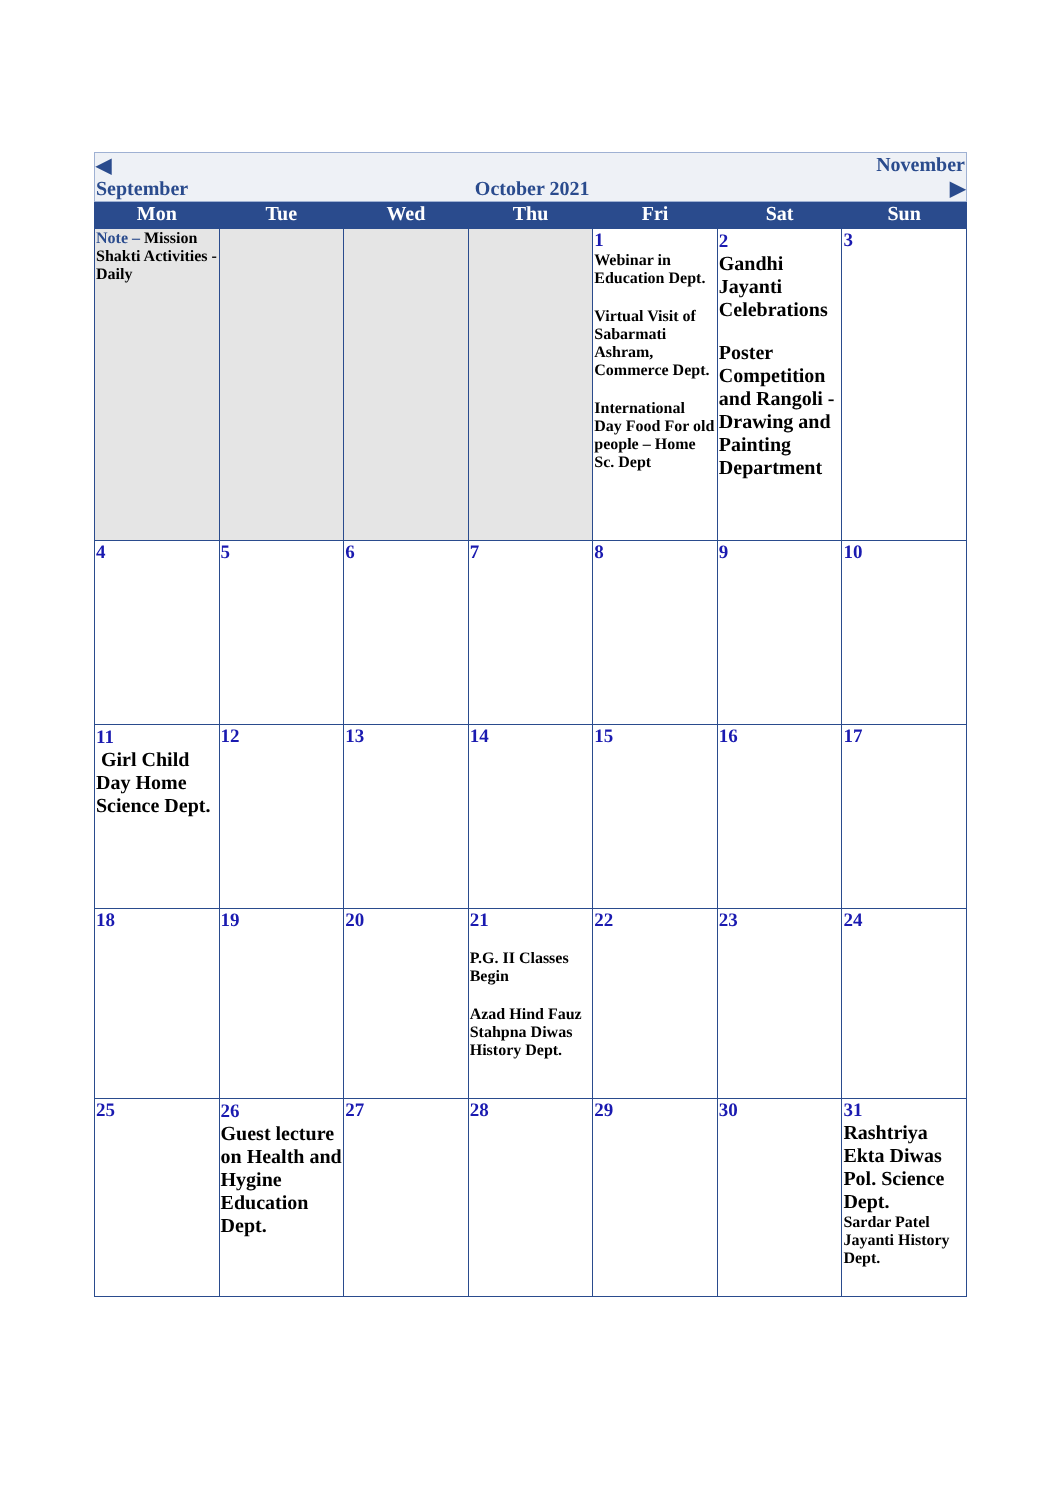| ◀ September October 2021 November ▶ | | | | | | |
| Mon | Tue | Wed | Thu | Fri | Sat | Sun |
| Note – Mission Shakti Activities - Daily | | | | 1 Webinar in Education Dept. Virtual Visit of Sabarmati Ashram, Commerce Dept. International Day Food For old people – Home Sc. Dept | 2 Gandhi Jayanti Celebrations Poster Competition and Rangoli -Drawing and Painting Department | 3 |
| 4 | 5 | 6 | 7 | 8 | 9 | 10 |
| 11 Girl Child Day Home Science Dept. | 12 | 13 | 14 | 15 | 16 | 17 |
| 18 | 19 | 20 | 21 P.G. II Classes Begin Azad Hind Fauz Stahpna Diwas History Dept. | 22 | 23 | 24 |
| 25 | 26 Guest lecture on Health and Hygine Education Dept. | 27 | 28 | 29 | 30 | 31 Rashtriya Ekta Diwas Pol. Science Dept. Sardar Patel Jayanti History Dept. |